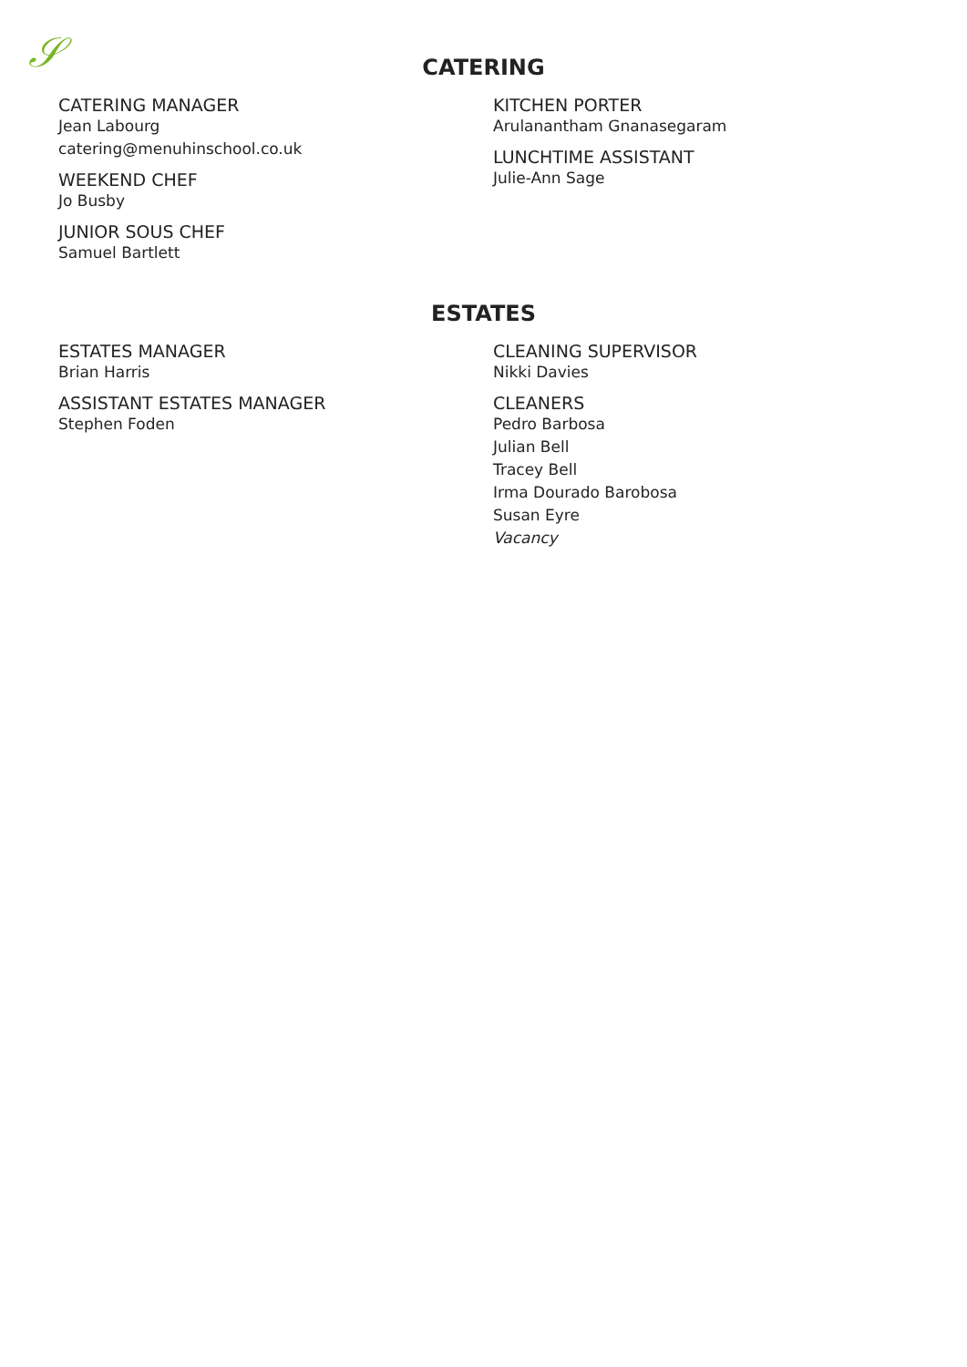𝒮
CATERING
CATERING MANAGER
Jean Labourg
catering@menuhinschool.co.uk
WEEKEND CHEF
Jo Busby
JUNIOR SOUS CHEF
Samuel Bartlett
KITCHEN PORTER
Arulanantham Gnanasegaram
LUNCHTIME ASSISTANT
Julie-Ann Sage
ESTATES
ESTATES MANAGER
Brian Harris
ASSISTANT ESTATES MANAGER
Stephen Foden
CLEANING SUPERVISOR
Nikki Davies
CLEANERS
Pedro Barbosa
Julian Bell
Tracey Bell
Irma Dourado Barobosa
Susan Eyre
Vacancy